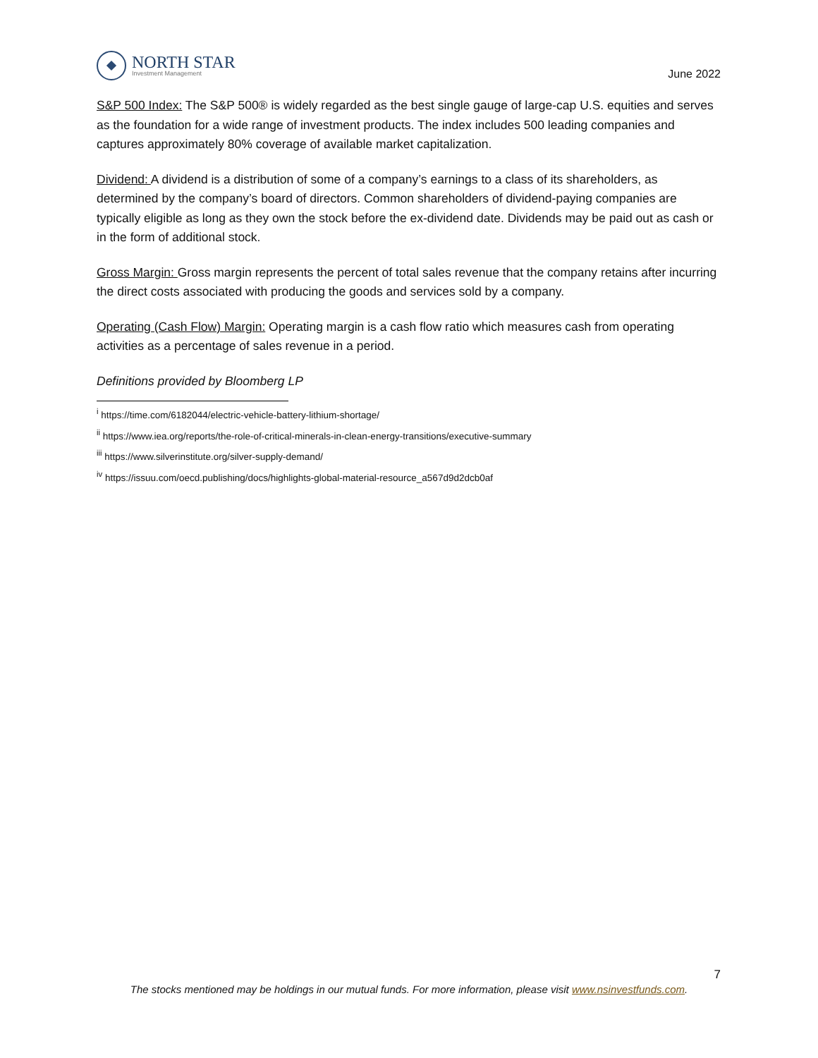NORTH STAR
Investment Management
June 2022
S&P 500 Index: The S&P 500® is widely regarded as the best single gauge of large-cap U.S. equities and serves as the foundation for a wide range of investment products. The index includes 500 leading companies and captures approximately 80% coverage of available market capitalization.
Dividend: A dividend is a distribution of some of a company’s earnings to a class of its shareholders, as determined by the company’s board of directors. Common shareholders of dividend-paying companies are typically eligible as long as they own the stock before the ex-dividend date. Dividends may be paid out as cash or in the form of additional stock.
Gross Margin: Gross margin represents the percent of total sales revenue that the company retains after incurring the direct costs associated with producing the goods and services sold by a company.
Operating (Cash Flow) Margin: Operating margin is a cash flow ratio which measures cash from operating activities as a percentage of sales revenue in a period.
Definitions provided by Bloomberg LP
<sup>i</sup> https://time.com/6182044/electric-vehicle-battery-lithium-shortage/
<sup>ii</sup> https://www.iea.org/reports/the-role-of-critical-minerals-in-clean-energy-transitions/executive-summary
<sup>iii</sup> https://www.silverinstitute.org/silver-supply-demand/
<sup>iv</sup> https://issuu.com/oecd.publishing/docs/highlights-global-material-resource_a567d9d2dcb0af
7
The stocks mentioned may be holdings in our mutual funds. For more information, please visit www.nsinvestfunds.com.